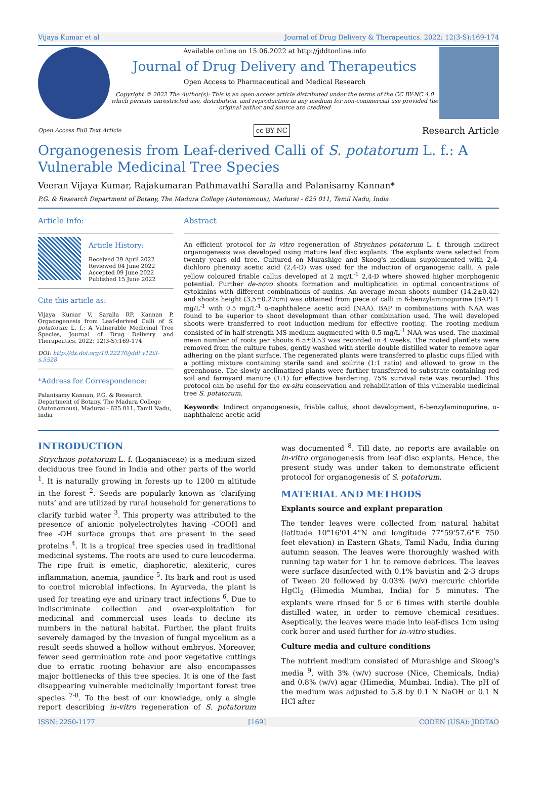Vijaya Kumar et al Journal of Drug Delivery & Therapeutics. 2022; 12(3-S):169-174
Available online on 15.06.2022 at http://jddtonline.info
Journal of Drug Delivery and Therapeutics
Open Access to Pharmaceutical and Medical Research
Copyright © 2022 The Author(s): This is an open-access article distributed under the terms of the CC BY-NC 4.0 which permits unrestricted use, distribution, and reproduction in any medium for non-commercial use provided the original author and source are credited
Open Access Full Text Article cc BY NC Research Article
Organogenesis from Leaf-derived Calli of S. potatorum L. f.: A Vulnerable Medicinal Tree Species
Veeran Vijaya Kumar, Rajakumaran Pathmavathi Saralla and Palanisamy Kannan*
P.G. & Research Department of Botany, The Madura College (Autonomous), Madurai - 625 011, Tamil Nadu, India
Article Info:
Article History:
Received 29 April 2022
Reviewed 04 June 2022
Accepted 09 June 2022
Published 15 June 2022
Cite this article as:
Vijaya Kumar V, Saralla RP, Kannan P, Organogenesis from Leaf-derived Calli of S. potatorum L. f.: A Vulnerable Medicinal Tree Species, Journal of Drug Delivery and Therapeutics. 2022; 12(3-S):169-174
DOI: http://dx.doi.org/10.22270/jddt.v12i3-s.5528
*Address for Correspondence:
Palanisamy Kannan, P.G. & Research Department of Botany, The Madura College (Autonomous), Madurai - 625 011, Tamil Nadu, India
Abstract
An efficient protocol for in vitro regeneration of Strychnos potatorum L. f. through indirect organogenesis was developed using mature leaf disc explants. The explants were selected from twenty years old tree. Cultured on Murashige and Skoog's medium supplemented with 2,4-dichloro phenoxy acetic acid (2,4-D) was used for the induction of organogenic calli. A pale yellow coloured friable callus developed at 2 mg/L<sup>-1</sup> 2,4-D where showed higher morphogenic potential. Further de-novo shoots formation and multiplication in optimal concentrations of cytokinins with different combinations of auxins. An average mean shoots number (14.2±0.42) and shoots height (3.5±0.27cm) was obtained from piece of calli in 6-benzylaminopurine (BAP) 1 mg/L<sup>-1</sup> with 0.5 mg/L<sup>-1</sup> α-naphthalene acetic acid (NAA). BAP in combinations with NAA was found to be superior to shoot development than other combination used. The well developed shoots were transferred to root induction medium for effective rooting. The rooting medium consisted of in half-strength MS medium augmented with 0.5 mg/L<sup>-1</sup> NAA was used. The maximal mean number of roots per shoots 6.5±0.53 was recorded in 4 weeks. The rooted plantlets were removed from the culture tubes, gently washed with sterile double distilled water to remove agar adhering on the plant surface. The regenerated plants were transferred to plastic cups filled with a potting mixture containing sterile sand and soilrite (1:1 ratio) and allowed to grow in the greenhouse. The slowly acclimatized plants were further transferred to substrate containing red soil and farmyard manure (1:1) for effective hardening. 75% survival rate was recorded. This protocol can be useful for the ex-situ conservation and rehabilitation of this vulnerable medicinal tree S. potatorum.
Keywords: Indirect organogenesis, friable callus, shoot development, 6-benzylaminopurine, α-naphthalene acetic acid
INTRODUCTION
Strychnos potatorum L. f. (Loganiaceae) is a medium sized deciduous tree found in India and other parts of the world <sup>1</sup>. It is naturally growing in forests up to 1200 m altitude in the forest <sup>2</sup>. Seeds are popularly known as ‘clarifying nuts’ and are utilized by rural household for generations to clarify turbid water <sup>3</sup>. This property was attributed to the presence of anionic polyelectrolytes having -COOH and free -OH surface groups that are present in the seed proteins <sup>4</sup>. It is a tropical tree species used in traditional medicinal systems. The roots are used to cure leucoderma. The ripe fruit is emetic, diaphoretic, alexiteric, cures inflammation, anemia, jaundice <sup>5</sup>. Its bark and root is used to control microbial infections. In Ayurveda, the plant is used for treating eye and urinary tract infections <sup>6</sup>. Due to indiscriminate collection and over-exploitation for medicinal and commercial uses leads to decline its numbers in the natural habitat. Further, the plant fruits severely damaged by the invasion of fungal mycelium as a result seeds showed a hollow without embryos. Moreover, fewer seed germination rate and poor vegetative cuttings due to erratic rooting behavior are also encompasses major bottlenecks of this tree species. It is one of the fast disappearing vulnerable medicinally important forest tree species <sup>7-8</sup>. To the best of our knowledge, only a single report describing in-vitro regeneration of S. potatorum was documented <sup>8</sup>. Till date, no reports are available on in-vitro organogenesis from leaf disc explants. Hence, the present study was under taken to demonstrate efficient protocol for organogenesis of S. potatorum.
MATERIAL AND METHODS
Explants source and explant preparation
The tender leaves were collected from natural habitat (latitude 10°16'01.4"N and longitude 77°59'57.6"E 750 feet elevation) in Eastern Ghats, Tamil Nadu, India during autumn season. The leaves were thoroughly washed with running tap water for 1 hr. to remove debrices. The leaves were surface disinfected with 0.1% bavistin and 2-3 drops of Tween 20 followed by 0.03% (w/v) mercuric chloride HgCl<sub>2</sub> (Himedia Mumbai, India) for 5 minutes. The explants were rinsed for 5 or 6 times with sterile double distilled water, in order to remove chemical residues. Aseptically, the leaves were made into leaf-discs 1cm using cork borer and used further for in-vitro studies.
Culture media and culture conditions
The nutrient medium consisted of Murashige and Skoog's media <sup>9</sup>, with 3% (w/v) sucrose (Nice, Chemicals, India) and 0.8% (w/v) agar (Himedia, Mumbai, India). The pH of the medium was adjusted to 5.8 by 0.1 N NaOH or 0.1 N HCl after
ISSN: 2250-1177 [169] CODEN (USA): JDDTAO